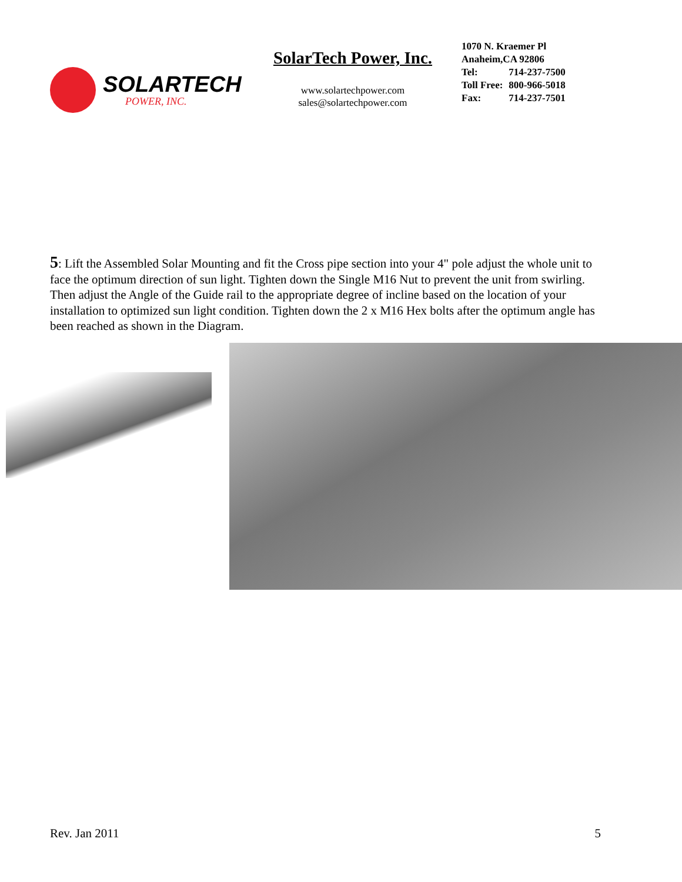SOLARTECH
POWER, INC.
SolarTech Power, Inc.
www.solartechpower.com
sales@solartechpower.com
1070 N. Kraemer Pl
Anaheim,CA 92806
| Tel: | 714-237-7500 |
| Toll Free: | 800-966-5018 |
| Fax: | 714-237-7501 |
5: Lift the Assembled Solar Mounting and fit the Cross pipe section into your 4" pole adjust the whole unit to face the optimum direction of sun light. Tighten down the Single M16 Nut to prevent the unit from swirling. Then adjust the Angle of the Guide rail to the appropriate degree of incline based on the location of your installation to optimized sun light condition. Tighten down the 2 x M16 Hex bolts after the optimum angle has been reached as shown in the Diagram.
Rev. Jan 2011 5